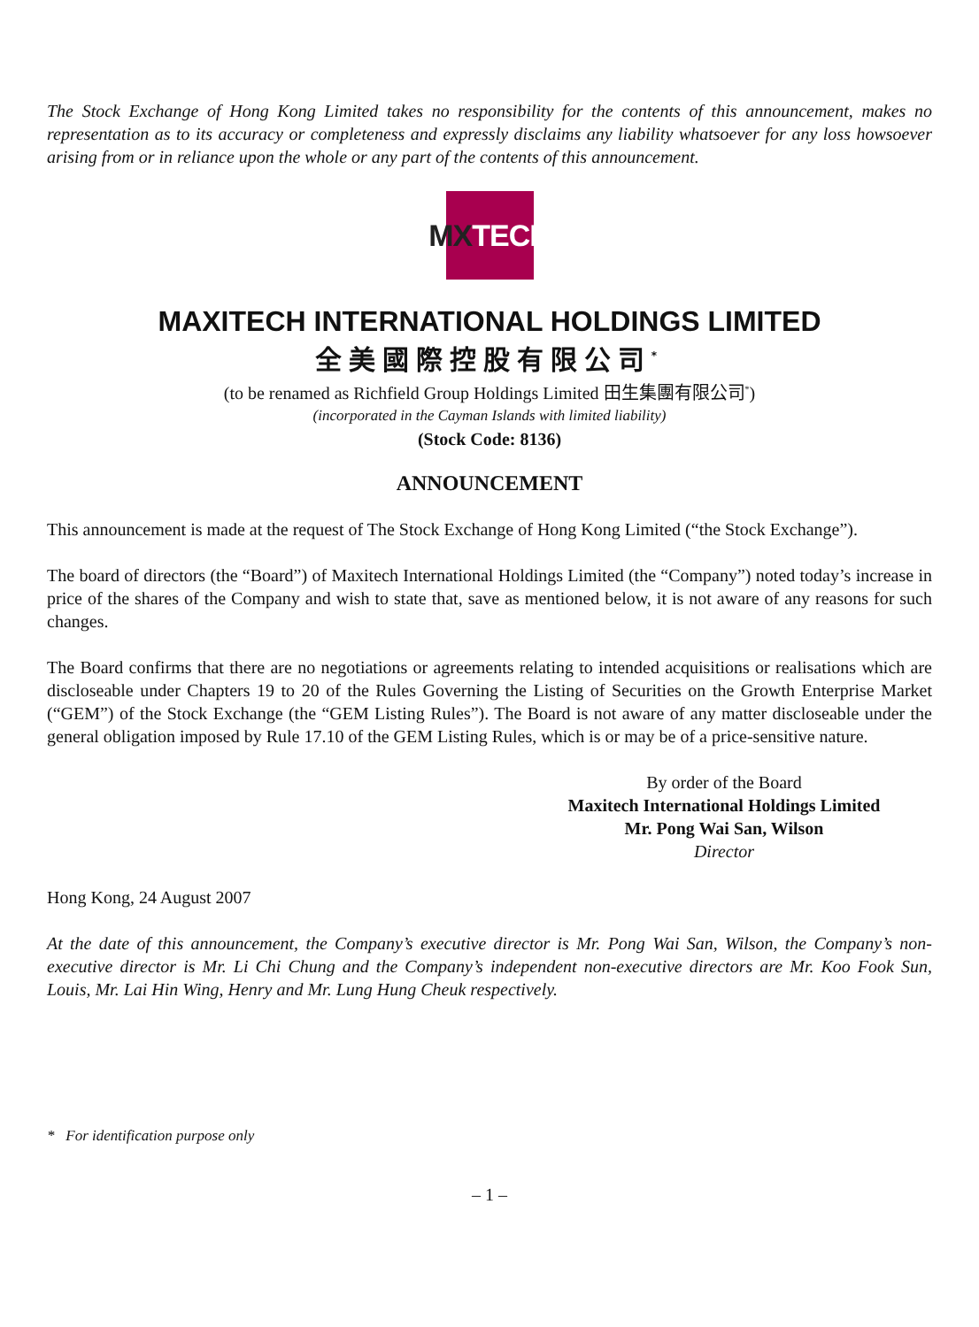The Stock Exchange of Hong Kong Limited takes no responsibility for the contents of this announcement, makes no representation as to its accuracy or completeness and expressly disclaims any liability whatsoever for any loss howsoever arising from or in reliance upon the whole or any part of the contents of this announcement.
MX TECH
MAXITECH INTERNATIONAL HOLDINGS LIMITED
全美國際控股有限公司<sup>*</sup>
(to be renamed as Richfield Group Holdings Limited 田生集團有限公司<sup>*</sup>)
(incorporated in the Cayman Islands with limited liability)
(Stock Code: 8136)
ANNOUNCEMENT
This announcement is made at the request of The Stock Exchange of Hong Kong Limited (“the Stock Exchange”).
The board of directors (the “Board”) of Maxitech International Holdings Limited (the “Company”) noted today’s increase in price of the shares of the Company and wish to state that, save as mentioned below, it is not aware of any reasons for such changes.
The Board confirms that there are no negotiations or agreements relating to intended acquisitions or realisations which are discloseable under Chapters 19 to 20 of the Rules Governing the Listing of Securities on the Growth Enterprise Market (“GEM”) of the Stock Exchange (the “GEM Listing Rules”). The Board is not aware of any matter discloseable under the general obligation imposed by Rule 17.10 of the GEM Listing Rules, which is or may be of a price-sensitive nature.
By order of the Board
Maxitech International Holdings Limited
Mr. Pong Wai San, Wilson
Director
Hong Kong, 24 August 2007
At the date of this announcement, the Company’s executive director is Mr. Pong Wai San, Wilson, the Company’s non-executive director is Mr. Li Chi Chung and the Company’s independent non-executive directors are Mr. Koo Fook Sun, Louis, Mr. Lai Hin Wing, Henry and Mr. Lung Hung Cheuk respectively.
* For identification purpose only
– 1 –